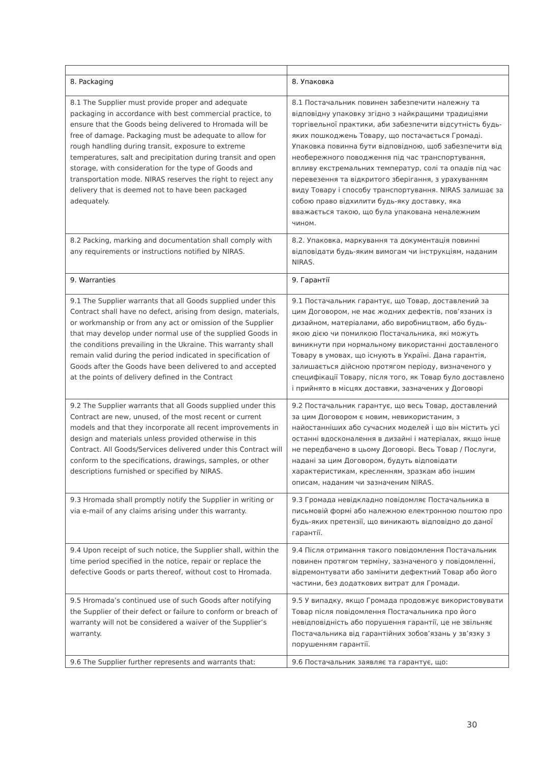| 8. Packaging | 8. Упаковка |
| 8.1 The Supplier must provide proper and adequate packaging in accordance with best commercial practice, to ensure that the Goods being delivered to Hromada will be free of damage. Packaging must be adequate to allow for rough handling during transit, exposure to extreme temperatures, salt and precipitation during transit and open storage, with consideration for the type of Goods and transportation mode. NIRAS reserves the right to reject any delivery that is deemed not to have been packaged adequately. | 8.1 Постачальник повинен забезпечити належну та відповідну упаковку згідно з найкращими традиціями торгівельної практики, аби забезпечити відсутність будь-яких пошкоджень Товару, що постачається Громаді. Упаковка повинна бути відповідною, щоб забезпечити від необережного поводження під час транспортування, впливу екстремальних температур, солі та опадів під час перевезення та відкритого зберігання, з урахуванням виду Товару і способу транспортування. NIRAS залишає за собою право відхилити будь-яку доставку, яка вважається такою, що була упакована неналежним чином. |
| 8.2 Packing, marking and documentation shall comply with any requirements or instructions notified by NIRAS. | 8.2. Упаковка, маркування та документація повинні відповідати будь-яким вимогам чи інструкціям, наданим NIRAS. |
| 9. Warranties | 9. Гарантії |
| 9.1 The Supplier warrants that all Goods supplied under this Contract shall have no defect, arising from design, materials, or workmanship or from any act or omission of the Supplier that may develop under normal use of the supplied Goods in the conditions prevailing in the Ukraine. This warranty shall remain valid during the period indicated in specification of Goods after the Goods have been delivered to and accepted at the points of delivery defined in the Contract | 9.1 Постачальник гарантує, що Товар, доставлений за цим Договором, не має жодних дефектів, пов’язаних із дизайном, матеріалами, або виробництвом, або будь-якою дією чи помилкою Постачальника, які можуть виникнути при нормальному використанні доставленого Товару в умовах, що існують в Україні. Дана гарантія, залишається дійсною протягом періоду, визначеного у специфікації Товару, після того, як Товар було доставлено і прийнято в місцях доставки, зазначених у Договорі |
| 9.2 The Supplier warrants that all Goods supplied under this Contract are new, unused, of the most recent or current models and that they incorporate all recent improvements in design and materials unless provided otherwise in this Contract. All Goods/Services delivered under this Contract will conform to the specifications, drawings, samples, or other descriptions furnished or specified by NIRAS. | 9.2 Постачальник гарантує, що весь Товар, доставлений за цим Договором є новим, невикористаним, з найостанніших або сучасних моделей і що він містить усі останні вдосконалення в дизайні і матеріалах, якщо інше не передбачено в цьому Договорі. Весь Товар / Послуги, надані за цим Договором, будуть відповідати характеристикам, кресленням, зразкам або іншим описам, наданим чи зазначеним NIRAS. |
| 9.3 Hromada shall promptly notify the Supplier in writing or via e-mail of any claims arising under this warranty. | 9.3 Громада невідкладно повідомляє Постачальника в письмовій формі або належною електронною поштою про будь-яких претензії, що виникають відповідно до даної гарантії. |
| 9.4 Upon receipt of such notice, the Supplier shall, within the time period specified in the notice, repair or replace the defective Goods or parts thereof, without cost to Hromada. | 9.4 Після отримання такого повідомлення Постачальник повинен протягом терміну, зазначеного у повідомленні, відремонтувати або замінити дефектний Товар або його частини, без додаткових витрат для Громади. |
| 9.5 Hromada’s continued use of such Goods after notifying the Supplier of their defect or failure to conform or breach of warranty will not be considered a waiver of the Supplier’s warranty. | 9.5 У випадку, якщо Громада продовжує використовувати Товар після повідомлення Постачальника про його невідповідність або порушення гарантії, це не звільняє Постачальника від гарантійних зобов’язань у зв’язку з порушенням гарантії. |
| 9.6 The Supplier further represents and warrants that: | 9.6 Постачальник заявляє та гарантує, що: |
30